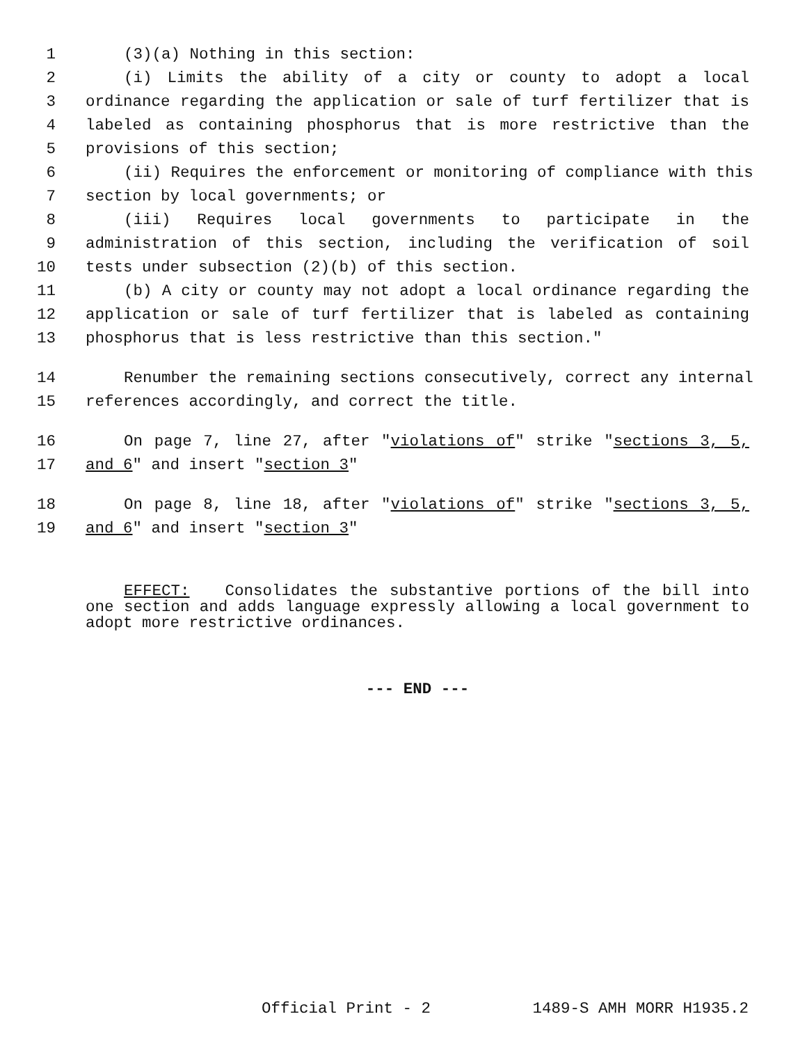1 (3)(a) Nothing in this section:
2 (i) Limits the ability of a city or county to adopt a local
3 ordinance regarding the application or sale of turf fertilizer that is
4 labeled as containing phosphorus that is more restrictive than the
5 provisions of this section;
6 (ii) Requires the enforcement or monitoring of compliance with this
7 section by local governments; or
8 (iii) Requires local governments to participate in the
9 administration of this section, including the verification of soil
10 tests under subsection (2)(b) of this section.
11 (b) A city or county may not adopt a local ordinance regarding the
12 application or sale of turf fertilizer that is labeled as containing
13 phosphorus that is less restrictive than this section."
14 Renumber the remaining sections consecutively, correct any internal
15 references accordingly, and correct the title.
16 On page 7, line 27, after "violations of" strike "sections 3, 5,
17 and 6" and insert "section 3"
18 On page 8, line 18, after "violations of" strike "sections 3, 5,
19 and 6" and insert "section 3"
EFFECT: Consolidates the substantive portions of the bill into one section and adds language expressly allowing a local government to adopt more restrictive ordinances.
--- END ---
Official Print - 2 1489-S AMH MORR H1935.2